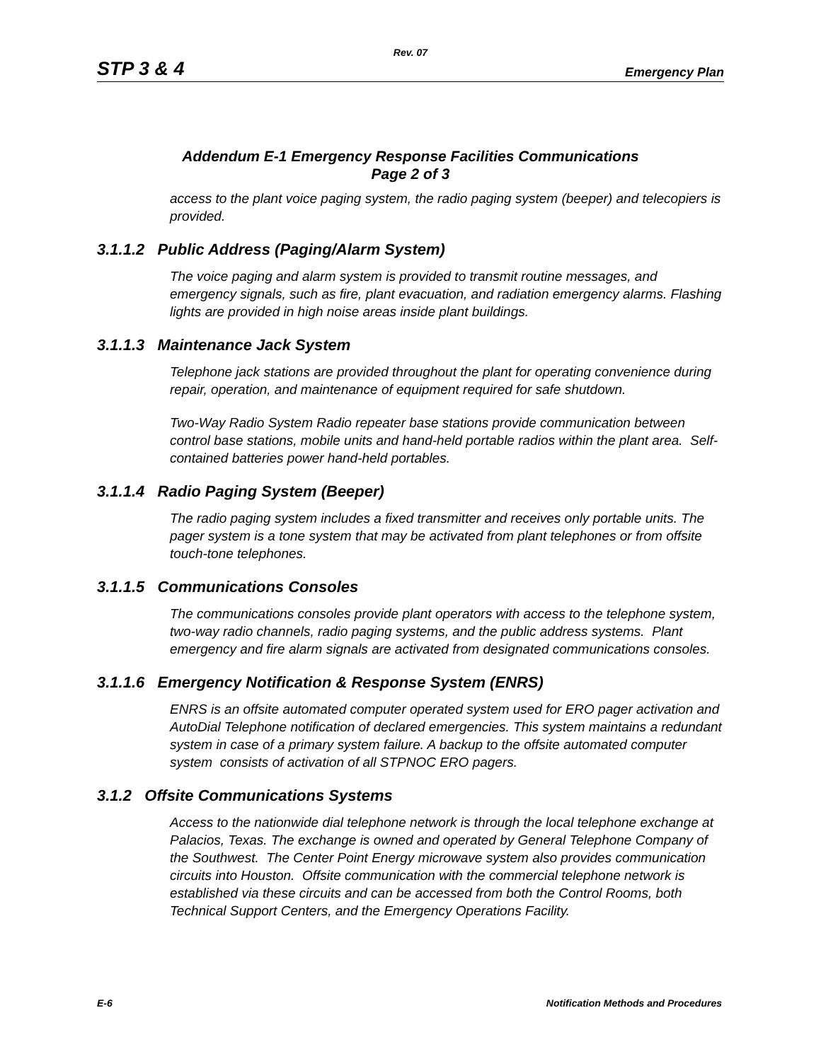Rev. 07
STP 3 & 4 Emergency Plan
Addendum E-1 Emergency Response Facilities Communications
Page 2 of 3
access to the plant voice paging system, the radio paging system (beeper) and telecopiers is provided.
3.1.1.2 Public Address (Paging/Alarm System)
The voice paging and alarm system is provided to transmit routine messages, and emergency signals, such as fire, plant evacuation, and radiation emergency alarms. Flashing lights are provided in high noise areas inside plant buildings.
3.1.1.3 Maintenance Jack System
Telephone jack stations are provided throughout the plant for operating convenience during repair, operation, and maintenance of equipment required for safe shutdown.
Two-Way Radio System Radio repeater base stations provide communication between control base stations, mobile units and hand-held portable radios within the plant area. Self-contained batteries power hand-held portables.
3.1.1.4 Radio Paging System (Beeper)
The radio paging system includes a fixed transmitter and receives only portable units. The pager system is a tone system that may be activated from plant telephones or from offsite touch-tone telephones.
3.1.1.5 Communications Consoles
The communications consoles provide plant operators with access to the telephone system, two-way radio channels, radio paging systems, and the public address systems. Plant emergency and fire alarm signals are activated from designated communications consoles.
3.1.1.6 Emergency Notification & Response System (ENRS)
ENRS is an offsite automated computer operated system used for ERO pager activation and AutoDial Telephone notification of declared emergencies. This system maintains a redundant system in case of a primary system failure. A backup to the offsite automated computer system consists of activation of all STPNOC ERO pagers.
3.1.2 Offsite Communications Systems
Access to the nationwide dial telephone network is through the local telephone exchange at Palacios, Texas. The exchange is owned and operated by General Telephone Company of the Southwest. The Center Point Energy microwave system also provides communication circuits into Houston. Offsite communication with the commercial telephone network is established via these circuits and can be accessed from both the Control Rooms, both Technical Support Centers, and the Emergency Operations Facility.
E-6 Notification Methods and Procedures